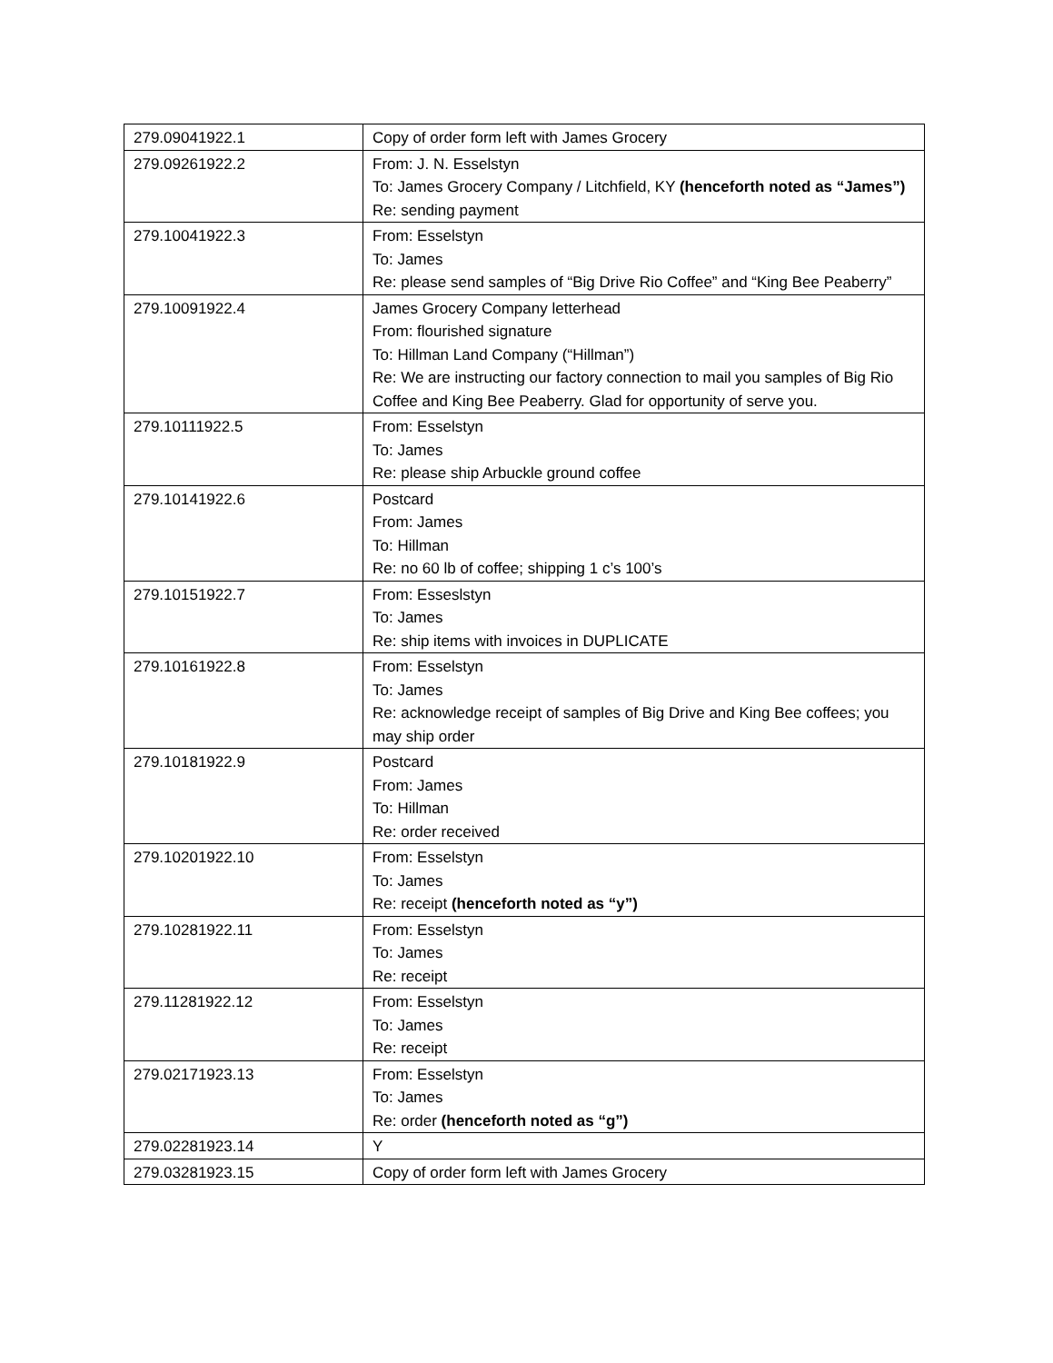| 279.09041922.1 | Copy of order form left with James Grocery |
| 279.09261922.2 | From: J. N. Esselstyn To: James Grocery Company / Litchfield, KY (henceforth noted as “James”) Re: sending payment |
| 279.10041922.3 | From: Esselstyn To: James Re: please send samples of “Big Drive Rio Coffee” and “King Bee Peaberry” |
| 279.10091922.4 | James Grocery Company letterhead From: flourished signature To: Hillman Land Company (“Hillman”) Re: We are instructing our factory connection to mail you samples of Big Rio Coffee and King Bee Peaberry. Glad for opportunity of serve you. |
| 279.10111922.5 | From: Esselstyn To: James Re: please ship Arbuckle ground coffee |
| 279.10141922.6 | Postcard From: James To: Hillman Re: no 60 lb of coffee; shipping 1 c’s 100’s |
| 279.10151922.7 | From: Esseslstyn To: James Re: ship items with invoices in DUPLICATE |
| 279.10161922.8 | From: Esselstyn To: James Re: acknowledge receipt of samples of Big Drive and King Bee coffees; you may ship order |
| 279.10181922.9 | Postcard From: James To: Hillman Re: order received |
| 279.10201922.10 | From: Esselstyn To: James Re: receipt (henceforth noted as “y”) |
| 279.10281922.11 | From: Esselstyn To: James Re: receipt |
| 279.11281922.12 | From: Esselstyn To: James Re: receipt |
| 279.02171923.13 | From: Esselstyn To: James Re: order (henceforth noted as “g”) |
| 279.02281923.14 | Y |
| 279.03281923.15 | Copy of order form left with James Grocery |